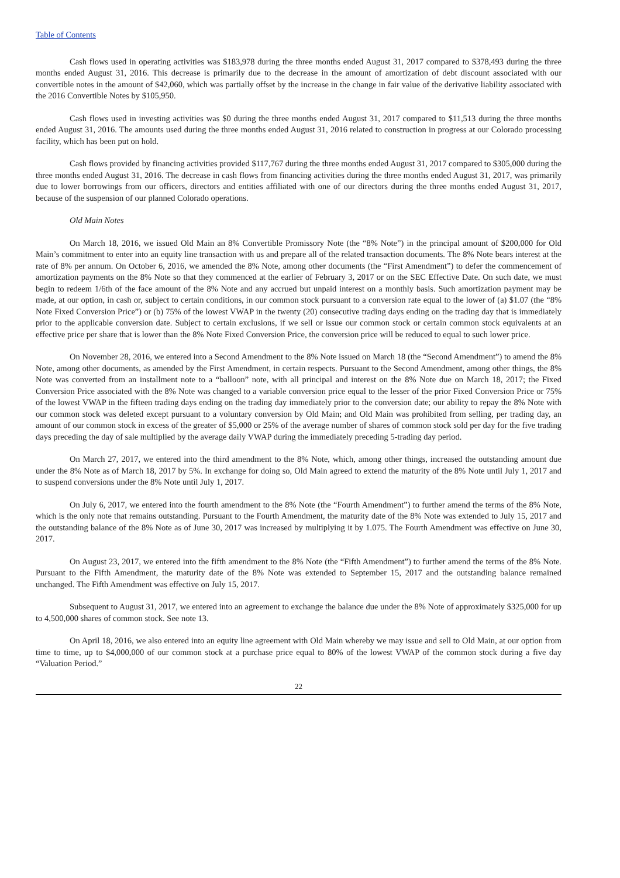Table of Contents
Cash flows used in operating activities was $183,978 during the three months ended August 31, 2017 compared to $378,493 during the three months ended August 31, 2016. This decrease is primarily due to the decrease in the amount of amortization of debt discount associated with our convertible notes in the amount of $42,060, which was partially offset by the increase in the change in fair value of the derivative liability associated with the 2016 Convertible Notes by $105,950.
Cash flows used in investing activities was $0 during the three months ended August 31, 2017 compared to $11,513 during the three months ended August 31, 2016. The amounts used during the three months ended August 31, 2016 related to construction in progress at our Colorado processing facility, which has been put on hold.
Cash flows provided by financing activities provided $117,767 during the three months ended August 31, 2017 compared to $305,000 during the three months ended August 31, 2016. The decrease in cash flows from financing activities during the three months ended August 31, 2017, was primarily due to lower borrowings from our officers, directors and entities affiliated with one of our directors during the three months ended August 31, 2017, because of the suspension of our planned Colorado operations.
Old Main Notes
On March 18, 2016, we issued Old Main an 8% Convertible Promissory Note (the “8% Note”) in the principal amount of $200,000 for Old Main’s commitment to enter into an equity line transaction with us and prepare all of the related transaction documents. The 8% Note bears interest at the rate of 8% per annum. On October 6, 2016, we amended the 8% Note, among other documents (the “First Amendment”) to defer the commencement of amortization payments on the 8% Note so that they commenced at the earlier of February 3, 2017 or on the SEC Effective Date. On such date, we must begin to redeem 1/6th of the face amount of the 8% Note and any accrued but unpaid interest on a monthly basis. Such amortization payment may be made, at our option, in cash or, subject to certain conditions, in our common stock pursuant to a conversion rate equal to the lower of (a) $1.07 (the “8% Note Fixed Conversion Price”) or (b) 75% of the lowest VWAP in the twenty (20) consecutive trading days ending on the trading day that is immediately prior to the applicable conversion date. Subject to certain exclusions, if we sell or issue our common stock or certain common stock equivalents at an effective price per share that is lower than the 8% Note Fixed Conversion Price, the conversion price will be reduced to equal to such lower price.
On November 28, 2016, we entered into a Second Amendment to the 8% Note issued on March 18 (the “Second Amendment”) to amend the 8% Note, among other documents, as amended by the First Amendment, in certain respects. Pursuant to the Second Amendment, among other things, the 8% Note was converted from an installment note to a “balloon” note, with all principal and interest on the 8% Note due on March 18, 2017; the Fixed Conversion Price associated with the 8% Note was changed to a variable conversion price equal to the lesser of the prior Fixed Conversion Price or 75% of the lowest VWAP in the fifteen trading days ending on the trading day immediately prior to the conversion date; our ability to repay the 8% Note with our common stock was deleted except pursuant to a voluntary conversion by Old Main; and Old Main was prohibited from selling, per trading day, an amount of our common stock in excess of the greater of $5,000 or 25% of the average number of shares of common stock sold per day for the five trading days preceding the day of sale multiplied by the average daily VWAP during the immediately preceding 5-trading day period.
On March 27, 2017, we entered into the third amendment to the 8% Note, which, among other things, increased the outstanding amount due under the 8% Note as of March 18, 2017 by 5%. In exchange for doing so, Old Main agreed to extend the maturity of the 8% Note until July 1, 2017 and to suspend conversions under the 8% Note until July 1, 2017.
On July 6, 2017, we entered into the fourth amendment to the 8% Note (the “Fourth Amendment”) to further amend the terms of the 8% Note, which is the only note that remains outstanding. Pursuant to the Fourth Amendment, the maturity date of the 8% Note was extended to July 15, 2017 and the outstanding balance of the 8% Note as of June 30, 2017 was increased by multiplying it by 1.075. The Fourth Amendment was effective on June 30, 2017.
On August 23, 2017, we entered into the fifth amendment to the 8% Note (the “Fifth Amendment”) to further amend the terms of the 8% Note. Pursuant to the Fifth Amendment, the maturity date of the 8% Note was extended to September 15, 2017 and the outstanding balance remained unchanged. The Fifth Amendment was effective on July 15, 2017.
Subsequent to August 31, 2017, we entered into an agreement to exchange the balance due under the 8% Note of approximately $325,000 for up to 4,500,000 shares of common stock. See note 13.
On April 18, 2016, we also entered into an equity line agreement with Old Main whereby we may issue and sell to Old Main, at our option from time to time, up to $4,000,000 of our common stock at a purchase price equal to 80% of the lowest VWAP of the common stock during a five day “Valuation Period.”
22